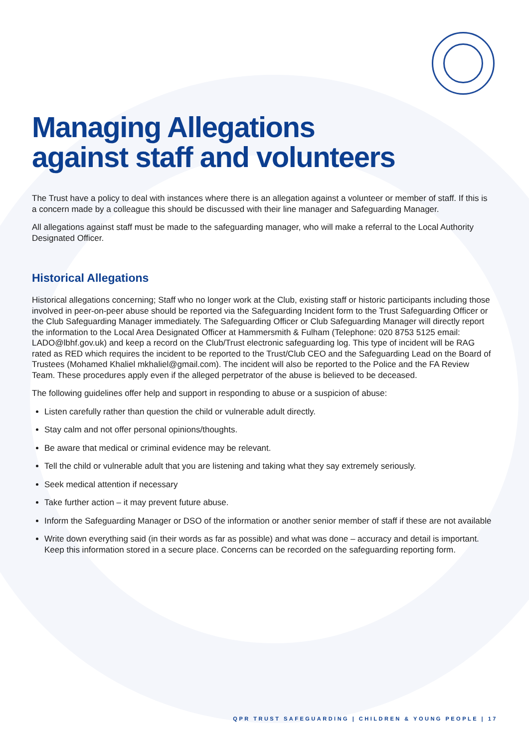Managing Allegations
against staff and volunteers
The Trust have a policy to deal with instances where there is an allegation against a volunteer or member of staff. If this is a concern made by a colleague this should be discussed with their line manager and Safeguarding Manager.
All allegations against staff must be made to the safeguarding manager, who will make a referral to the Local Authority Designated Officer.
Historical Allegations
Historical allegations concerning; Staff who no longer work at the Club, existing staff or historic participants including those involved in peer-on-peer abuse should be reported via the Safeguarding Incident form to the Trust Safeguarding Officer or the Club Safeguarding Manager immediately. The Safeguarding Officer or Club Safeguarding Manager will directly report the information to the Local Area Designated Officer at Hammersmith & Fulham (Telephone: 020 8753 5125 email: LADO@lbhf.gov.uk) and keep a record on the Club/Trust electronic safeguarding log. This type of incident will be RAG rated as RED which requires the incident to be reported to the Trust/Club CEO and the Safeguarding Lead on the Board of Trustees (Mohamed Khaliel mkhaliel@gmail.com). The incident will also be reported to the Police and the FA Review Team. These procedures apply even if the alleged perpetrator of the abuse is believed to be deceased.
The following guidelines offer help and support in responding to abuse or a suspicion of abuse:
Listen carefully rather than question the child or vulnerable adult directly.
Stay calm and not offer personal opinions/thoughts.
Be aware that medical or criminal evidence may be relevant.
Tell the child or vulnerable adult that you are listening and taking what they say extremely seriously.
Seek medical attention if necessary
Take further action – it may prevent future abuse.
Inform the Safeguarding Manager or DSO of the information or another senior member of staff if these are not available
Write down everything said (in their words as far as possible) and what was done – accuracy and detail is important. Keep this information stored in a secure place. Concerns can be recorded on the safeguarding reporting form.
QPR TRUST SAFEGUARDING | CHILDREN & YOUNG PEOPLE | 17